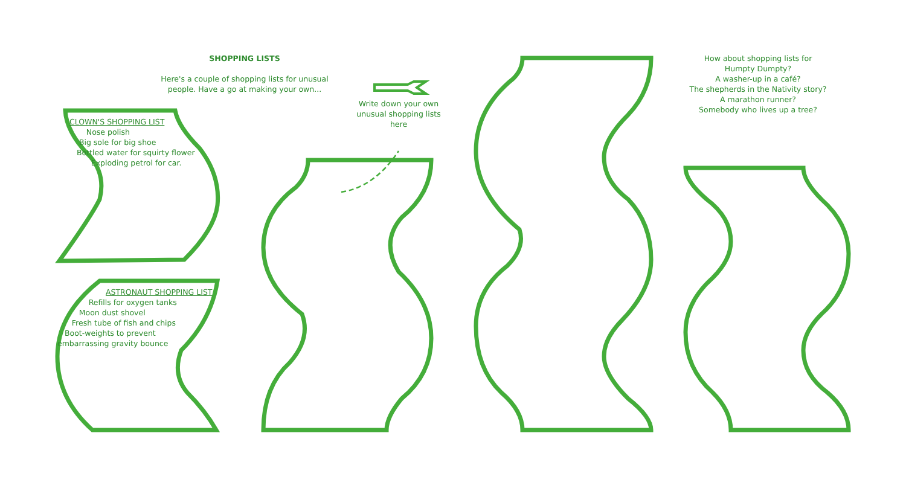SHOPPING LISTS
Here's a couple of shopping lists for unusual people. Have a go at making your own...
Write down your own unusual shopping lists here
CLOWN'S SHOPPING LIST
Nose polish
Big sole for big shoe
Bottled water for squirty flower
Exploding petrol for car.
ASTRONAUT SHOPPING LIST
Refills for oxygen tanks
Moon dust shovel
Fresh tube of fish and chips
Boot-weights to prevent
embarrassing gravity bounce
How about shopping lists for
Humpty Dumpty?
A washer-up in a café?
The shepherds in the Nativity story?
A marathon runner?
Somebody who lives up a tree?